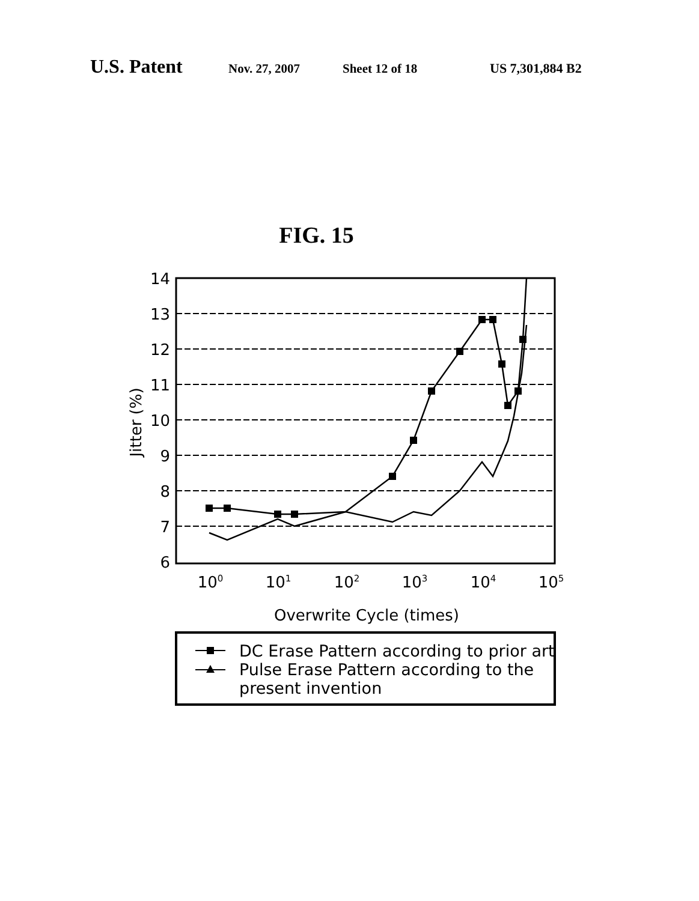U.S. Patent Nov. 27, 2007 Sheet 12 of 18 US 7,301,884 B2
FIG. 15
14
13
12
11
10
9
8
7
6
Jitter (%)
100
101
102
103
104
105
Overwrite Cycle (times)
DC Erase Pattern according to prior art
Pulse Erase Pattern according to the
present invention